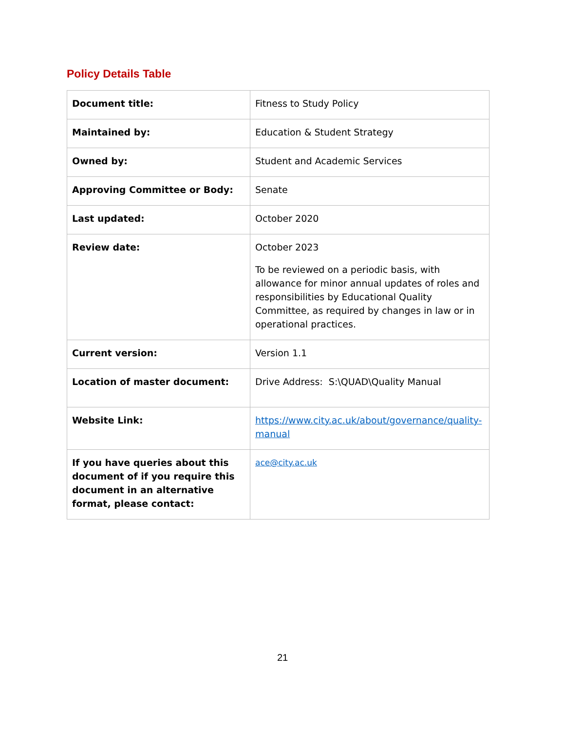Policy Details Table
| Document title: | Fitness to Study Policy |
| Maintained by: | Education & Student Strategy |
| Owned by: | Student and Academic Services |
| Approving Committee or Body: | Senate |
| Last updated: | October 2020 |
| Review date: | October 2023 To be reviewed on a periodic basis, with allowance for minor annual updates of roles and responsibilities by Educational Quality Committee, as required by changes in law or in operational practices. |
| Current version: | Version 1.1 |
| Location of master document: | Drive Address: S:\QUAD\Quality Manual |
| Website Link: | https://www.city.ac.uk/about/governance/quality-manual |
| If you have queries about this document of if you require this document in an alternative format, please contact: | ace@city.ac.uk |
21